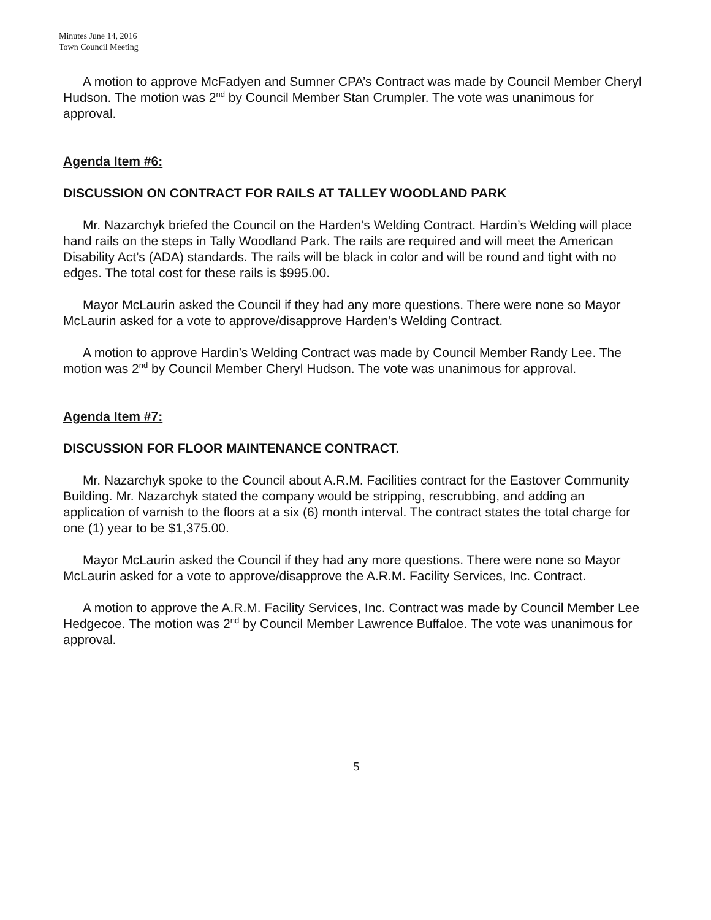Minutes June 14, 2016
Town Council Meeting
A motion to approve McFadyen and Sumner CPA’s Contract was made by Council Member Cheryl Hudson. The motion was 2<sup>nd</sup> by Council Member Stan Crumpler. The vote was unanimous for approval.
Agenda Item #6:
DISCUSSION ON CONTRACT FOR RAILS AT TALLEY WOODLAND PARK
Mr. Nazarchyk briefed the Council on the Harden’s Welding Contract. Hardin’s Welding will place hand rails on the steps in Tally Woodland Park. The rails are required and will meet the American Disability Act’s (ADA) standards. The rails will be black in color and will be round and tight with no edges. The total cost for these rails is $995.00.
Mayor McLaurin asked the Council if they had any more questions. There were none so Mayor McLaurin asked for a vote to approve/disapprove Harden’s Welding Contract.
A motion to approve Hardin’s Welding Contract was made by Council Member Randy Lee. The motion was 2<sup>nd</sup> by Council Member Cheryl Hudson. The vote was unanimous for approval.
Agenda Item #7:
DISCUSSION FOR FLOOR MAINTENANCE CONTRACT.
Mr. Nazarchyk spoke to the Council about A.R.M. Facilities contract for the Eastover Community Building. Mr. Nazarchyk stated the company would be stripping, rescrubbing, and adding an application of varnish to the floors at a six (6) month interval. The contract states the total charge for one (1) year to be $1,375.00.
Mayor McLaurin asked the Council if they had any more questions. There were none so Mayor McLaurin asked for a vote to approve/disapprove the A.R.M. Facility Services, Inc. Contract.
A motion to approve the A.R.M. Facility Services, Inc. Contract was made by Council Member Lee Hedgecoe. The motion was 2<sup>nd</sup> by Council Member Lawrence Buffaloe. The vote was unanimous for approval.
5